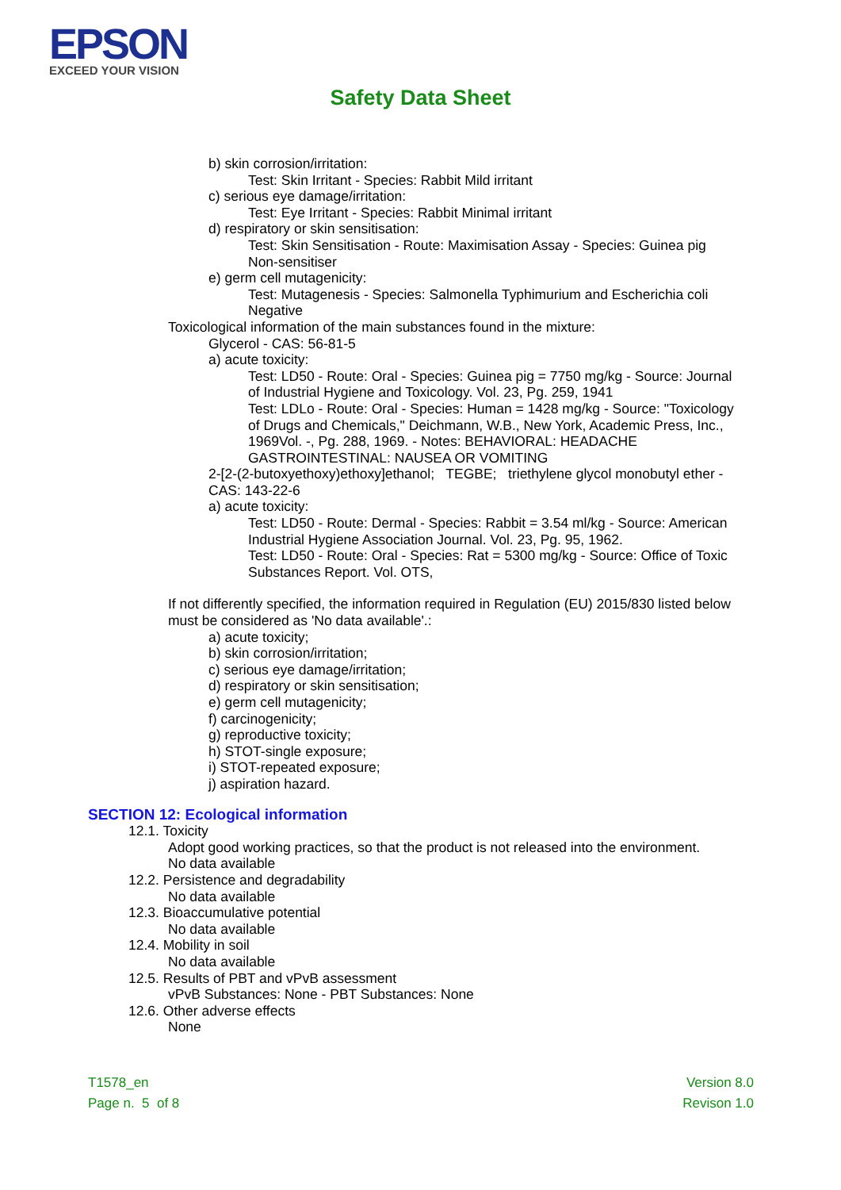EPSON
EXCEED YOUR VISION
Safety Data Sheet
b) skin corrosion/irritation:
Test: Skin Irritant - Species: Rabbit Mild irritant
c) serious eye damage/irritation:
Test: Eye Irritant - Species: Rabbit Minimal irritant
d) respiratory or skin sensitisation:
Test: Skin Sensitisation - Route: Maximisation Assay - Species: Guinea pig
Non-sensitiser
e) germ cell mutagenicity:
Test: Mutagenesis - Species: Salmonella Typhimurium and Escherichia coli
Negative
Toxicological information of the main substances found in the mixture:
Glycerol - CAS: 56-81-5
a) acute toxicity:
Test: LD50 - Route: Oral - Species: Guinea pig = 7750 mg/kg - Source: Journal
of Industrial Hygiene and Toxicology. Vol. 23, Pg. 259, 1941
Test: LDLo - Route: Oral - Species: Human = 1428 mg/kg - Source: "Toxicology
of Drugs and Chemicals," Deichmann, W.B., New York, Academic Press, Inc.,
1969Vol. -, Pg. 288, 1969. - Notes: BEHAVIORAL: HEADACHE
GASTROINTESTINAL: NAUSEA OR VOMITING
2-[2-(2-butoxyethoxy)ethoxy]ethanol; TEGBE; triethylene glycol monobutyl ether -
CAS: 143-22-6
a) acute toxicity:
Test: LD50 - Route: Dermal - Species: Rabbit = 3.54 ml/kg - Source: American
Industrial Hygiene Association Journal. Vol. 23, Pg. 95, 1962.
Test: LD50 - Route: Oral - Species: Rat = 5300 mg/kg - Source: Office of Toxic
Substances Report. Vol. OTS,
If not differently specified, the information required in Regulation (EU) 2015/830 listed below
must be considered as 'No data available'.:
a) acute toxicity;
b) skin corrosion/irritation;
c) serious eye damage/irritation;
d) respiratory or skin sensitisation;
e) germ cell mutagenicity;
f) carcinogenicity;
g) reproductive toxicity;
h) STOT-single exposure;
i) STOT-repeated exposure;
j) aspiration hazard.
SECTION 12: Ecological information
12.1. Toxicity
Adopt good working practices, so that the product is not released into the environment.
No data available
12.2. Persistence and degradability
No data available
12.3. Bioaccumulative potential
No data available
12.4. Mobility in soil
No data available
12.5. Results of PBT and vPvB assessment
vPvB Substances: None - PBT Substances: None
12.6. Other adverse effects
None
T1578_en
Page n. 5 of 8
Version 8.0
Revison 1.0